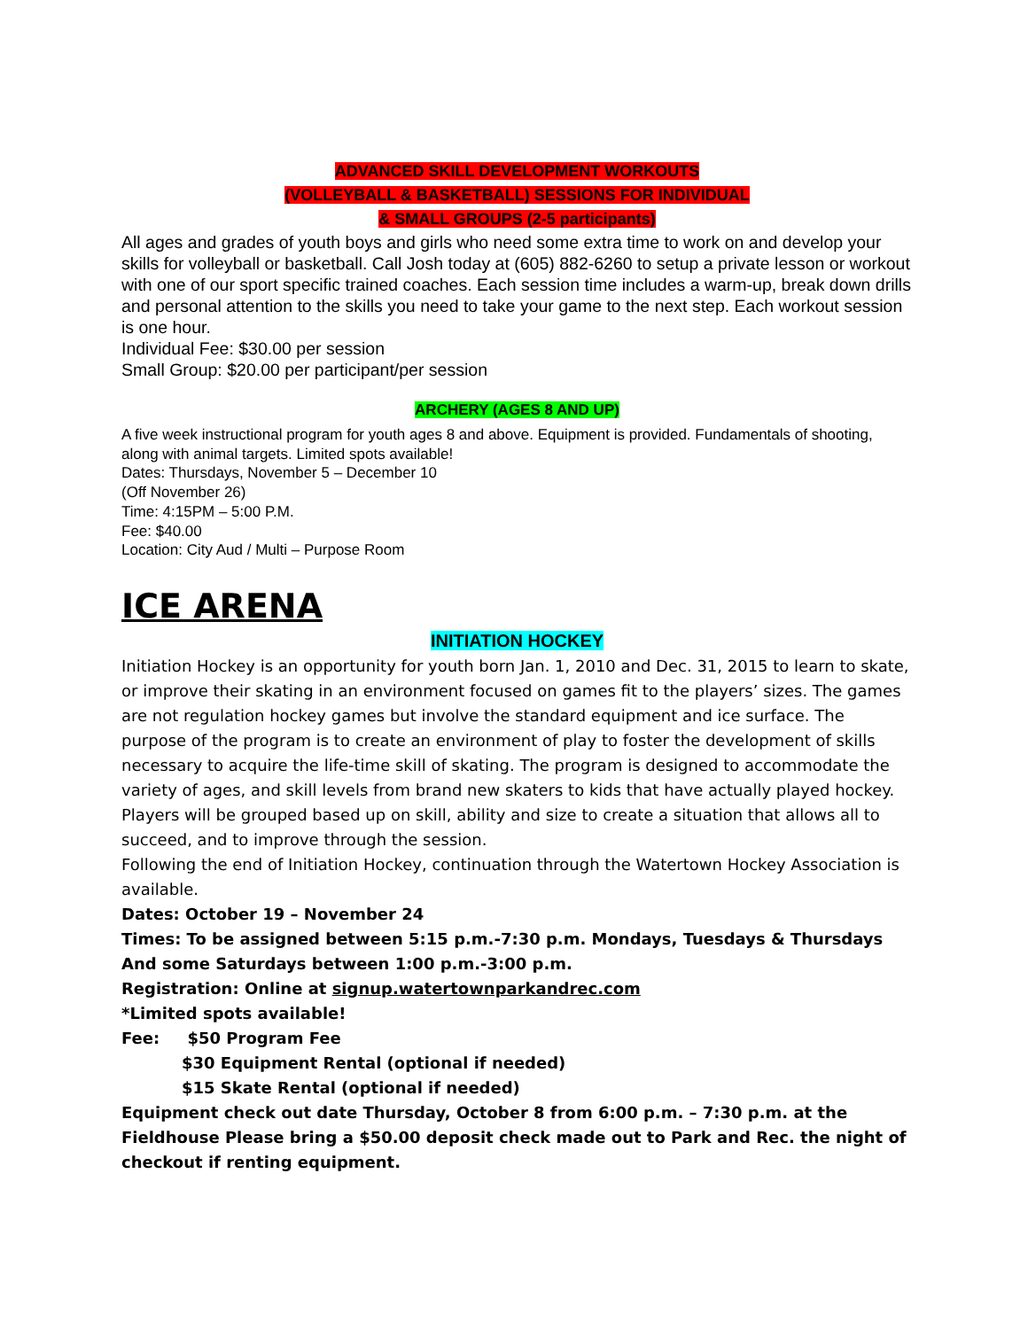ADVANCED SKILL DEVELOPMENT WORKOUTS
(VOLLEYBALL & BASKETBALL) SESSIONS FOR INDIVIDUAL
& SMALL GROUPS (2-5 participants)
All ages and grades of youth boys and girls who need some extra time to work on and develop your skills for volleyball or basketball. Call Josh today at (605) 882-6260 to setup a private lesson or workout with one of our sport specific trained coaches. Each session time includes a warm-up, break down drills and personal attention to the skills you need to take your game to the next step. Each workout session is one hour.
Individual Fee: $30.00 per session
Small Group: $20.00 per participant/per session
ARCHERY (AGES 8 AND UP)
A five week instructional program for youth ages 8 and above. Equipment is provided. Fundamentals of shooting, along with animal targets. Limited spots available!
Dates: Thursdays, November 5 – December 10
(Off November 26)
Time: 4:15PM – 5:00 P.M.
Fee: $40.00
Location: City Aud / Multi – Purpose Room
ICE ARENA
INITIATION HOCKEY
Initiation Hockey is an opportunity for youth born Jan. 1, 2010 and Dec. 31, 2015 to learn to skate, or improve their skating in an environment focused on games fit to the players’ sizes. The games are not regulation hockey games but involve the standard equipment and ice surface. The purpose of the program is to create an environment of play to foster the development of skills necessary to acquire the life-time skill of skating. The program is designed to accommodate the variety of ages, and skill levels from brand new skaters to kids that have actually played hockey. Players will be grouped based up on skill, ability and size to create a situation that allows all to succeed, and to improve through the session.
Following the end of Initiation Hockey, continuation through the Watertown Hockey Association is available.
Dates: October 19 – November 24
Times: To be assigned between 5:15 p.m.-7:30 p.m. Mondays, Tuesdays & Thursdays
And some Saturdays between 1:00 p.m.-3:00 p.m.
Registration: Online at signup.watertownparkandrec.com
*Limited spots available!
Fee: $50 Program Fee
$30 Equipment Rental (optional if needed)
$15 Skate Rental (optional if needed)
Equipment check out date Thursday, October 8 from 6:00 p.m. – 7:30 p.m. at the Fieldhouse Please bring a $50.00 deposit check made out to Park and Rec. the night of checkout if renting equipment.